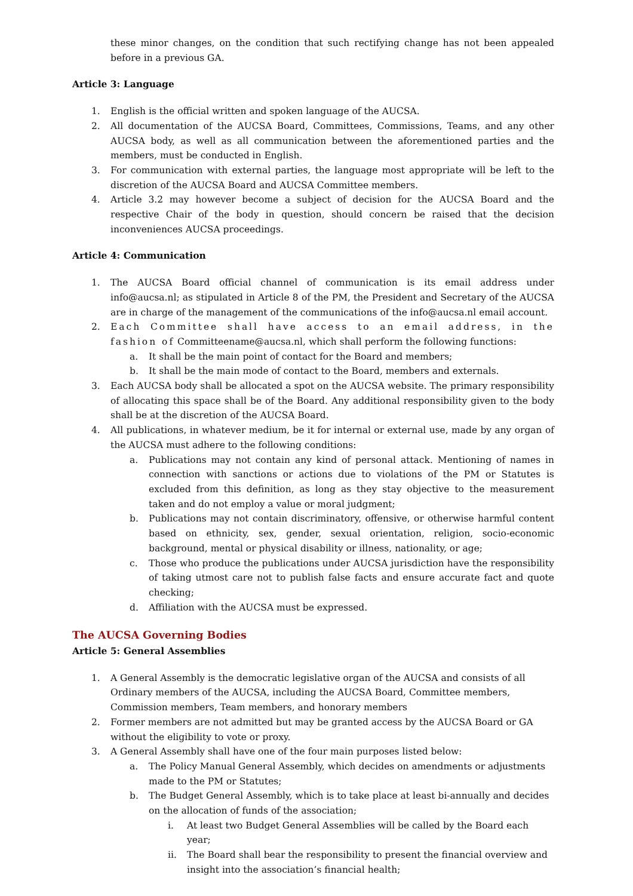these minor changes, on the condition that such rectifying change has not been appealed before in a previous GA.
Article 3: Language
1. English is the official written and spoken language of the AUCSA.
2. All documentation of the AUCSA Board, Committees, Commissions, Teams, and any other AUCSA body, as well as all communication between the aforementioned parties and the members, must be conducted in English.
3. For communication with external parties, the language most appropriate will be left to the discretion of the AUCSA Board and AUCSA Committee members.
4. Article 3.2 may however become a subject of decision for the AUCSA Board and the respective Chair of the body in question, should concern be raised that the decision inconveniences AUCSA proceedings.
Article 4: Communication
1. The AUCSA Board official channel of communication is its email address under info@aucsa.nl; as stipulated in Article 8 of the PM, the President and Secretary of the AUCSA are in charge of the management of the communications of the info@aucsa.nl email account.
2. Each Committee shall have access to an email address, in the fashion of Committeename@aucsa.nl, which shall perform the following functions:
a. It shall be the main point of contact for the Board and members;
b. It shall be the main mode of contact to the Board, members and externals.
3. Each AUCSA body shall be allocated a spot on the AUCSA website. The primary responsibility of allocating this space shall be of the Board. Any additional responsibility given to the body shall be at the discretion of the AUCSA Board.
4. All publications, in whatever medium, be it for internal or external use, made by any organ of the AUCSA must adhere to the following conditions:
a. Publications may not contain any kind of personal attack. Mentioning of names in connection with sanctions or actions due to violations of the PM or Statutes is excluded from this definition, as long as they stay objective to the measurement taken and do not employ a value or moral judgment;
b. Publications may not contain discriminatory, offensive, or otherwise harmful content based on ethnicity, sex, gender, sexual orientation, religion, socio-economic background, mental or physical disability or illness, nationality, or age;
c. Those who produce the publications under AUCSA jurisdiction have the responsibility of taking utmost care not to publish false facts and ensure accurate fact and quote checking;
d. Affiliation with the AUCSA must be expressed.
The AUCSA Governing Bodies
Article 5: General Assemblies
1. A General Assembly is the democratic legislative organ of the AUCSA and consists of all Ordinary members of the AUCSA, including the AUCSA Board, Committee members, Commission members, Team members, and honorary members
2. Former members are not admitted but may be granted access by the AUCSA Board or GA without the eligibility to vote or proxy.
3. A General Assembly shall have one of the four main purposes listed below:
a. The Policy Manual General Assembly, which decides on amendments or adjustments made to the PM or Statutes;
b. The Budget General Assembly, which is to take place at least bi-annually and decides on the allocation of funds of the association;
i. At least two Budget General Assemblies will be called by the Board each year;
ii. The Board shall bear the responsibility to present the financial overview and insight into the association’s financial health;